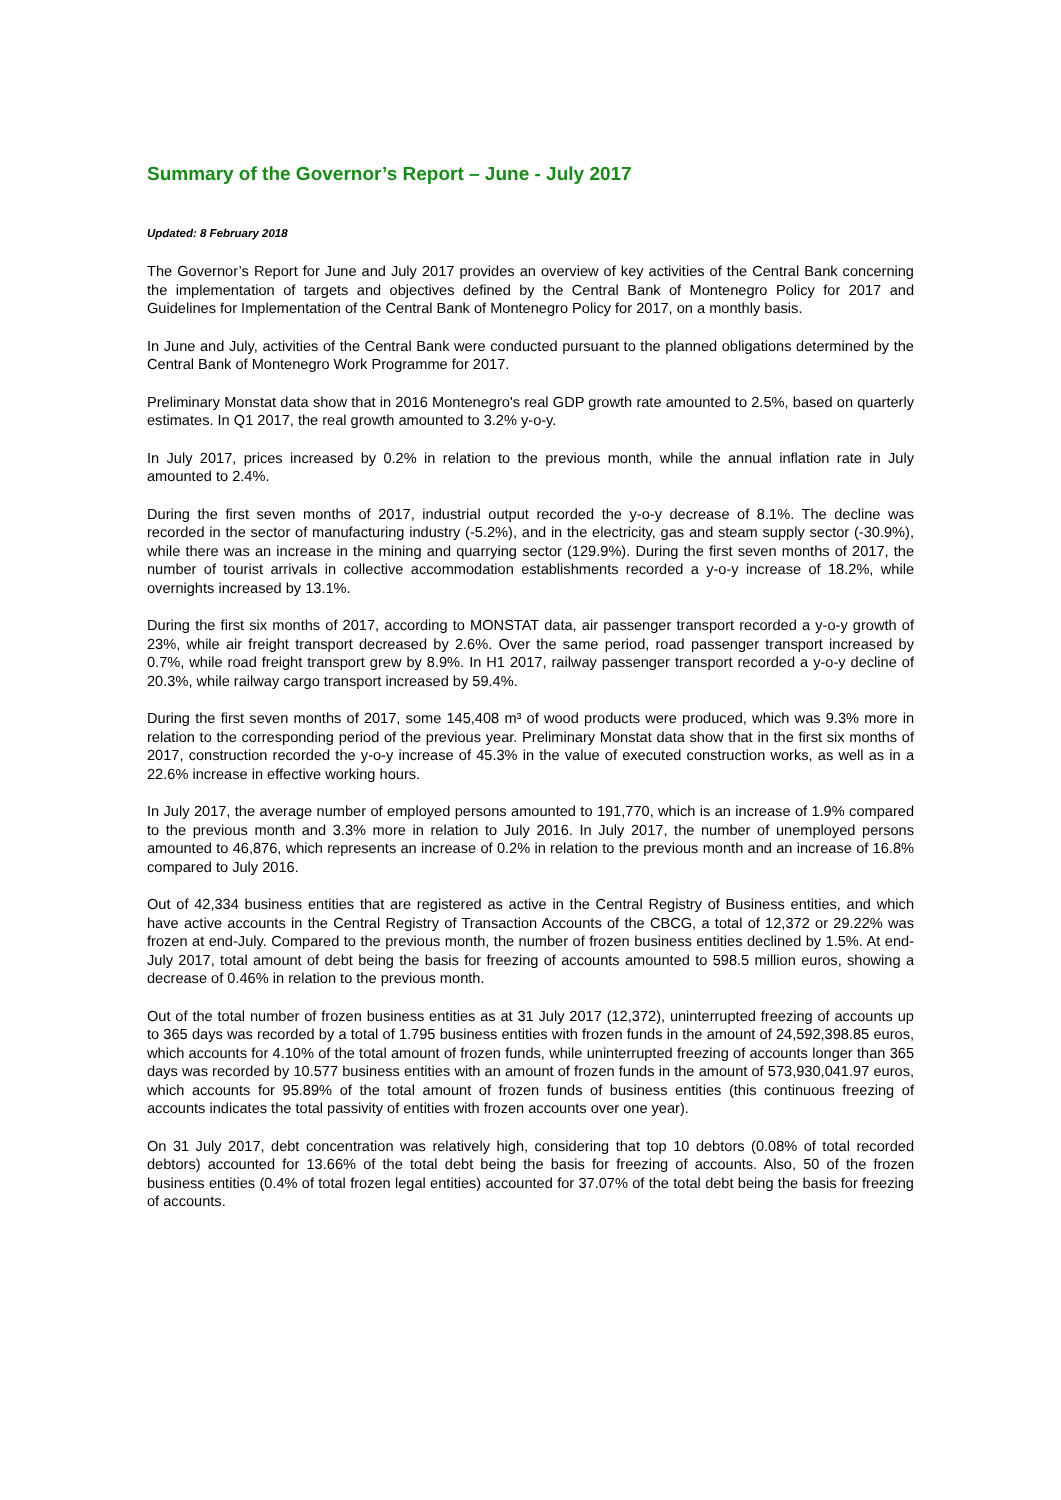Summary of the Governor’s Report – June - July 2017
Updated: 8 February 2018
The Governor’s Report for June and July 2017 provides an overview of key activities of the Central Bank concerning the implementation of targets and objectives defined by the Central Bank of Montenegro Policy for 2017 and Guidelines for Implementation of the Central Bank of Montenegro Policy for 2017, on a monthly basis.
In June and July, activities of the Central Bank were conducted pursuant to the planned obligations determined by the Central Bank of Montenegro Work Programme for 2017.
Preliminary Monstat data show that in 2016 Montenegro's real GDP growth rate amounted to 2.5%, based on quarterly estimates. In Q1 2017, the real growth amounted to 3.2% y-o-y.
In July 2017, prices increased by 0.2% in relation to the previous month, while the annual inflation rate in July amounted to 2.4%.
During the first seven months of 2017, industrial output recorded the y-o-y decrease of 8.1%. The decline was recorded in the sector of manufacturing industry (-5.2%), and in the electricity, gas and steam supply sector (-30.9%), while there was an increase in the mining and quarrying sector (129.9%). During the first seven months of 2017, the number of tourist arrivals in collective accommodation establishments recorded a y-o-y increase of 18.2%, while overnights increased by 13.1%.
During the first six months of 2017, according to MONSTAT data, air passenger transport recorded a y-o-y growth of 23%, while air freight transport decreased by 2.6%. Over the same period, road passenger transport increased by 0.7%, while road freight transport grew by 8.9%. In H1 2017, railway passenger transport recorded a y-o-y decline of 20.3%, while railway cargo transport increased by 59.4%.
During the first seven months of 2017, some 145,408 m³ of wood products were produced, which was 9.3% more in relation to the corresponding period of the previous year. Preliminary Monstat data show that in the first six months of 2017, construction recorded the y-o-y increase of 45.3% in the value of executed construction works, as well as in a 22.6% increase in effective working hours.
In July 2017, the average number of employed persons amounted to 191,770, which is an increase of 1.9% compared to the previous month and 3.3% more in relation to July 2016. In July 2017, the number of unemployed persons amounted to 46,876, which represents an increase of 0.2% in relation to the previous month and an increase of 16.8% compared to July 2016.
Out of 42,334 business entities that are registered as active in the Central Registry of Business entities, and which have active accounts in the Central Registry of Transaction Accounts of the CBCG, a total of 12,372 or 29.22% was frozen at end-July. Compared to the previous month, the number of frozen business entities declined by 1.5%. At end-July 2017, total amount of debt being the basis for freezing of accounts amounted to 598.5 million euros, showing a decrease of 0.46% in relation to the previous month.
Out of the total number of frozen business entities as at 31 July 2017 (12,372), uninterrupted freezing of accounts up to 365 days was recorded by a total of 1.795 business entities with frozen funds in the amount of 24,592,398.85 euros, which accounts for 4.10% of the total amount of frozen funds, while uninterrupted freezing of accounts longer than 365 days was recorded by 10.577 business entities with an amount of frozen funds in the amount of 573,930,041.97 euros, which accounts for 95.89% of the total amount of frozen funds of business entities (this continuous freezing of accounts indicates the total passivity of entities with frozen accounts over one year).
On 31 July 2017, debt concentration was relatively high, considering that top 10 debtors (0.08% of total recorded debtors) accounted for 13.66% of the total debt being the basis for freezing of accounts. Also, 50 of the frozen business entities (0.4% of total frozen legal entities) accounted for 37.07% of the total debt being the basis for freezing of accounts.